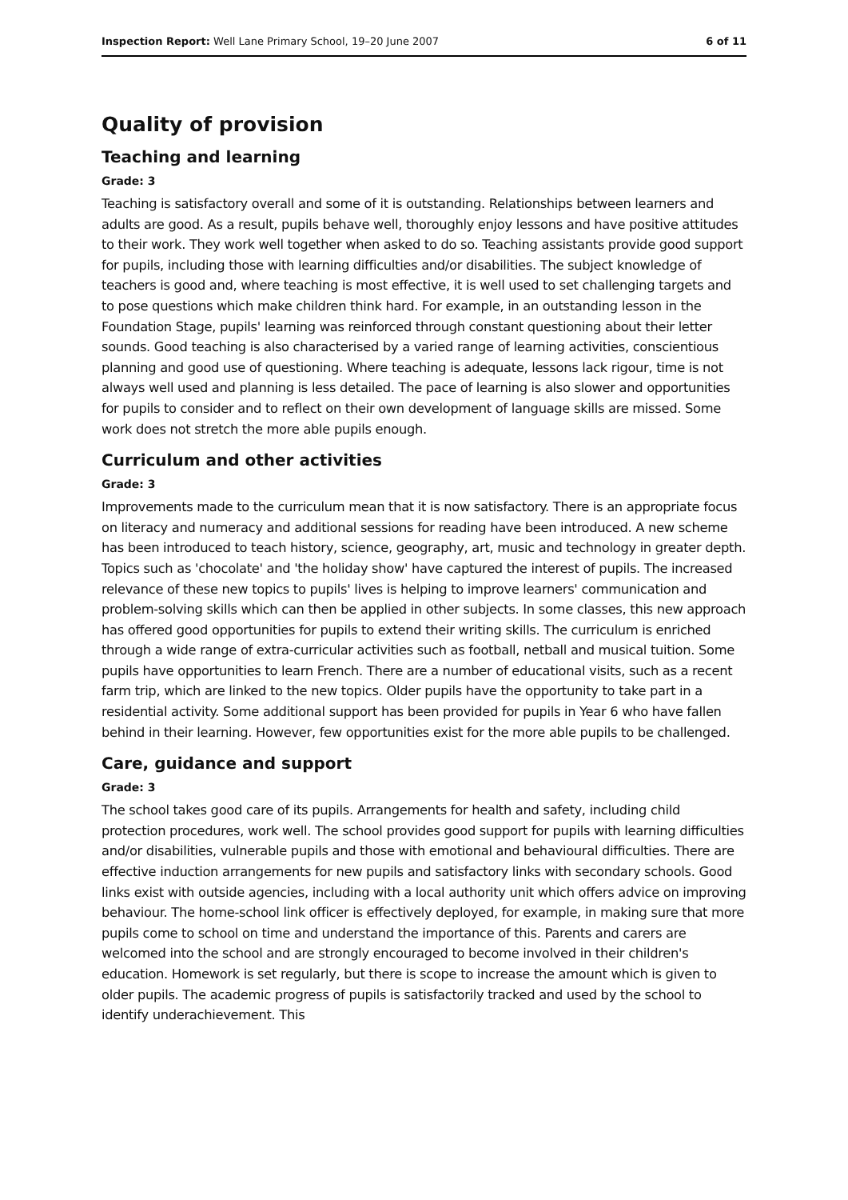Inspection Report: Well Lane Primary School, 19–20 June 2007 6 of 11
Quality of provision
Teaching and learning
Grade: 3
Teaching is satisfactory overall and some of it is outstanding. Relationships between learners and adults are good. As a result, pupils behave well, thoroughly enjoy lessons and have positive attitudes to their work. They work well together when asked to do so. Teaching assistants provide good support for pupils, including those with learning difficulties and/or disabilities. The subject knowledge of teachers is good and, where teaching is most effective, it is well used to set challenging targets and to pose questions which make children think hard. For example, in an outstanding lesson in the Foundation Stage, pupils' learning was reinforced through constant questioning about their letter sounds. Good teaching is also characterised by a varied range of learning activities, conscientious planning and good use of questioning. Where teaching is adequate, lessons lack rigour, time is not always well used and planning is less detailed. The pace of learning is also slower and opportunities for pupils to consider and to reflect on their own development of language skills are missed. Some work does not stretch the more able pupils enough.
Curriculum and other activities
Grade: 3
Improvements made to the curriculum mean that it is now satisfactory. There is an appropriate focus on literacy and numeracy and additional sessions for reading have been introduced. A new scheme has been introduced to teach history, science, geography, art, music and technology in greater depth. Topics such as 'chocolate' and 'the holiday show' have captured the interest of pupils. The increased relevance of these new topics to pupils' lives is helping to improve learners' communication and problem-solving skills which can then be applied in other subjects. In some classes, this new approach has offered good opportunities for pupils to extend their writing skills. The curriculum is enriched through a wide range of extra-curricular activities such as football, netball and musical tuition. Some pupils have opportunities to learn French. There are a number of educational visits, such as a recent farm trip, which are linked to the new topics. Older pupils have the opportunity to take part in a residential activity. Some additional support has been provided for pupils in Year 6 who have fallen behind in their learning. However, few opportunities exist for the more able pupils to be challenged.
Care, guidance and support
Grade: 3
The school takes good care of its pupils. Arrangements for health and safety, including child protection procedures, work well. The school provides good support for pupils with learning difficulties and/or disabilities, vulnerable pupils and those with emotional and behavioural difficulties. There are effective induction arrangements for new pupils and satisfactory links with secondary schools. Good links exist with outside agencies, including with a local authority unit which offers advice on improving behaviour. The home-school link officer is effectively deployed, for example, in making sure that more pupils come to school on time and understand the importance of this. Parents and carers are welcomed into the school and are strongly encouraged to become involved in their children's education. Homework is set regularly, but there is scope to increase the amount which is given to older pupils. The academic progress of pupils is satisfactorily tracked and used by the school to identify underachievement. This